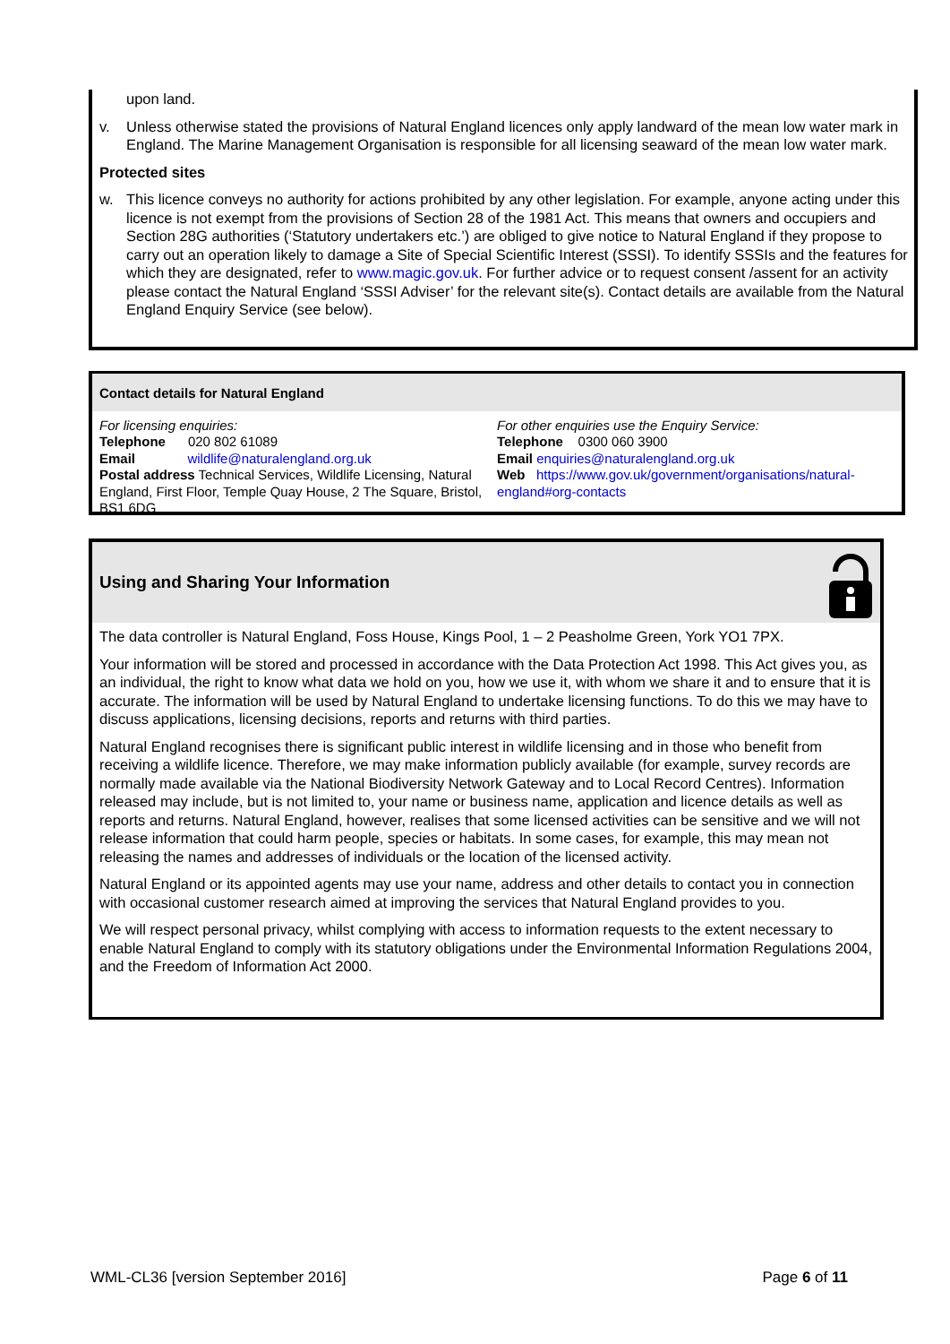upon land.
v. Unless otherwise stated the provisions of Natural England licences only apply landward of the mean low water mark in England. The Marine Management Organisation is responsible for all licensing seaward of the mean low water mark.
Protected sites
w. This licence conveys no authority for actions prohibited by any other legislation. For example, anyone acting under this licence is not exempt from the provisions of Section 28 of the 1981 Act. This means that owners and occupiers and Section 28G authorities (‘Statutory undertakers etc.’) are obliged to give notice to Natural England if they propose to carry out an operation likely to damage a Site of Special Scientific Interest (SSSI). To identify SSSIs and the features for which they are designated, refer to www.magic.gov.uk. For further advice or to request consent /assent for an activity please contact the Natural England ‘SSSI Adviser’ for the relevant site(s). Contact details are available from the Natural England Enquiry Service (see below).
Contact details for Natural England
For licensing enquiries:
Telephone 020 802 61089
Email wildlife@naturalengland.org.uk
Postal address Technical Services, Wildlife Licensing, Natural England, First Floor, Temple Quay House, 2 The Square, Bristol, BS1 6DG
For other enquiries use the Enquiry Service:
Telephone 0300 060 3900
Email enquiries@naturalengland.org.uk
Web https://www.gov.uk/government/organisations/natural-england#org-contacts
Using and Sharing Your Information
The data controller is Natural England, Foss House, Kings Pool, 1 – 2 Peasholme Green, York YO1 7PX.
Your information will be stored and processed in accordance with the Data Protection Act 1998. This Act gives you, as an individual, the right to know what data we hold on you, how we use it, with whom we share it and to ensure that it is accurate. The information will be used by Natural England to undertake licensing functions. To do this we may have to discuss applications, licensing decisions, reports and returns with third parties.
Natural England recognises there is significant public interest in wildlife licensing and in those who benefit from receiving a wildlife licence. Therefore, we may make information publicly available (for example, survey records are normally made available via the National Biodiversity Network Gateway and to Local Record Centres). Information released may include, but is not limited to, your name or business name, application and licence details as well as reports and returns. Natural England, however, realises that some licensed activities can be sensitive and we will not release information that could harm people, species or habitats. In some cases, for example, this may mean not releasing the names and addresses of individuals or the location of the licensed activity.
Natural England or its appointed agents may use your name, address and other details to contact you in connection with occasional customer research aimed at improving the services that Natural England provides to you.
We will respect personal privacy, whilst complying with access to information requests to the extent necessary to enable Natural England to comply with its statutory obligations under the Environmental Information Regulations 2004, and the Freedom of Information Act 2000.
WML-CL36 [version September 2016] Page 6 of 11